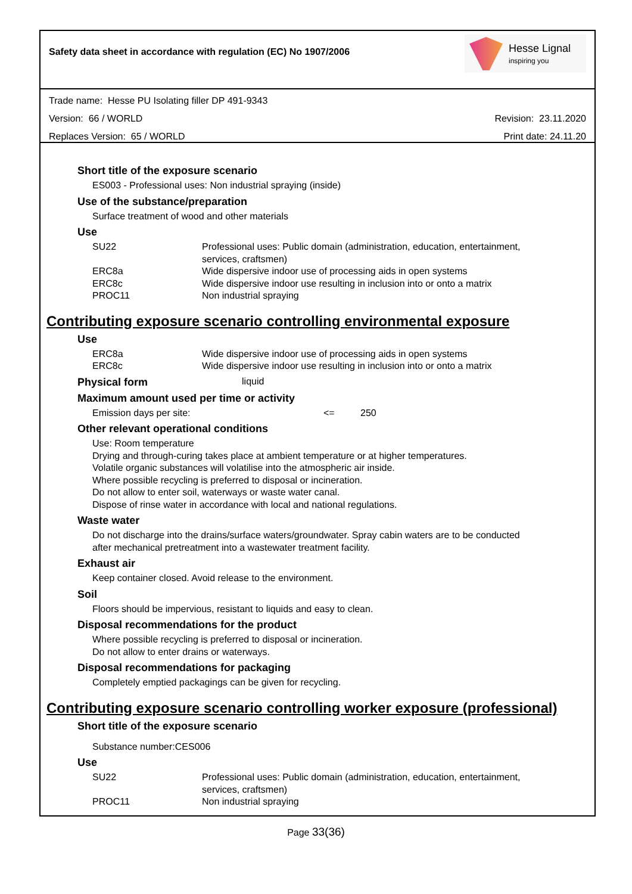Safety data sheet in accordance with regulation (EC) No 1907/2006
Hesse Lignal
inspiring you
Trade name: Hesse PU Isolating filler DP 491-9343
Version: 66 / WORLD Revision: 23.11.2020
Replaces Version: 65 / WORLD Print date: 24.11.20
Short title of the exposure scenario
ES003 - Professional uses: Non industrial spraying (inside)
Use of the substance/preparation
Surface treatment of wood and other materials
Use
| SU22 | Professional uses: Public domain (administration, education, entertainment, services, craftsmen) |
| ERC8a | Wide dispersive indoor use of processing aids in open systems |
| ERC8c | Wide dispersive indoor use resulting in inclusion into or onto a matrix |
| PROC11 | Non industrial spraying |
Contributing exposure scenario controlling environmental exposure
Use
| ERC8a | Wide dispersive indoor use of processing aids in open systems |
| ERC8c | Wide dispersive indoor use resulting in inclusion into or onto a matrix |
Physical form liquid
Maximum amount used per time or activity
| Emission days per site: | <= | 250 |
Other relevant operational conditions
Use: Room temperature
Drying and through-curing takes place at ambient temperature or at higher temperatures.
Volatile organic substances will volatilise into the atmospheric air inside.
Where possible recycling is preferred to disposal or incineration.
Do not allow to enter soil, waterways or waste water canal.
Dispose of rinse water in accordance with local and national regulations.
Waste water
Do not discharge into the drains/surface waters/groundwater. Spray cabin waters are to be conducted
after mechanical pretreatment into a wastewater treatment facility.
Exhaust air
Keep container closed. Avoid release to the environment.
Soil
Floors should be impervious, resistant to liquids and easy to clean.
Disposal recommendations for the product
Where possible recycling is preferred to disposal or incineration.
Do not allow to enter drains or waterways.
Disposal recommendations for packaging
Completely emptied packagings can be given for recycling.
Contributing exposure scenario controlling worker exposure (professional)
Short title of the exposure scenario
Substance number:CES006
Use
| SU22 | Professional uses: Public domain (administration, education, entertainment, services, craftsmen) |
| PROC11 | Non industrial spraying |
Page 33(36)